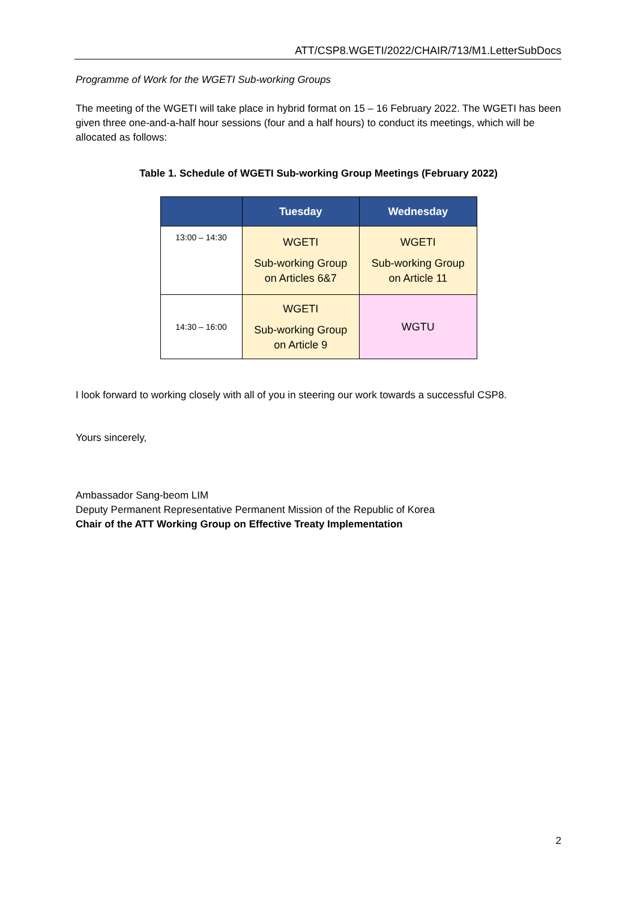ATT/CSP8.WGETI/2022/CHAIR/713/M1.LetterSubDocs
Programme of Work for the WGETI Sub-working Groups
The meeting of the WGETI will take place in hybrid format on 15 – 16 February 2022. The WGETI has been given three one-and-a-half hour sessions (four and a half hours) to conduct its meetings, which will be allocated as follows:
Table 1. Schedule of WGETI Sub-working Group Meetings (February 2022)
| | Tuesday | Wednesday |
| --- | --- | --- |
| 13:00 – 14:30 | WGETI Sub-working Group on Articles 6&7 | WGETI Sub-working Group on Article 11 |
| 14:30 – 16:00 | WGETI Sub-working Group on Article 9 | WGTU |
I look forward to working closely with all of you in steering our work towards a successful CSP8.
Yours sincerely,
Ambassador Sang-beom LIM
Deputy Permanent Representative Permanent Mission of the Republic of Korea
Chair of the ATT Working Group on Effective Treaty Implementation
2